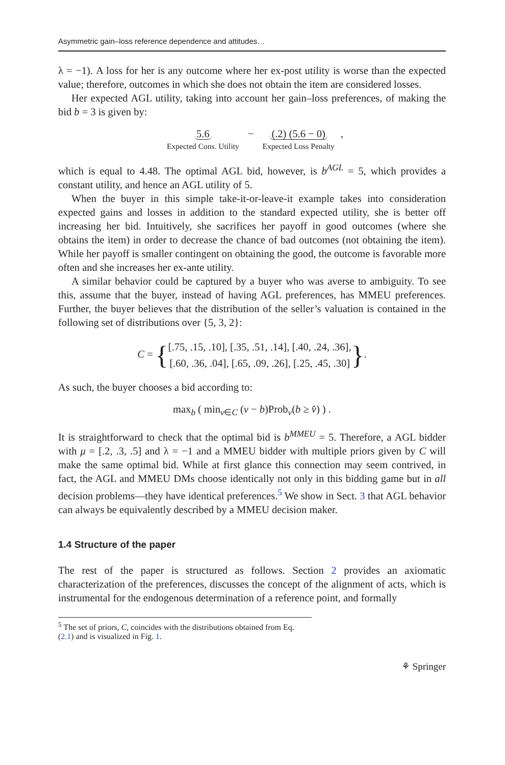Asymmetric gain–loss reference dependence and attitudes…
λ = −1). A loss for her is any outcome where her ex-post utility is worse than the expected value; therefore, outcomes in which she does not obtain the item are considered losses.
Her expected AGL utility, taking into account her gain–loss preferences, of making the bid b = 3 is given by:
5.6
Expected Cons. Utility − (.2) (5.6 − 0)
Expected Loss Penalty,
which is equal to 4.48. The optimal AGL bid, however, is b<sup>AGL</sup> = 5, which provides a constant utility, and hence an AGL utility of 5.
When the buyer in this simple take-it-or-leave-it example takes into consideration expected gains and losses in addition to the standard expected utility, she is better off increasing her bid. Intuitively, she sacrifices her payoff in good outcomes (where she obtains the item) in order to decrease the chance of bad outcomes (not obtaining the item). While her payoff is smaller contingent on obtaining the good, the outcome is favorable more often and she increases her ex-ante utility.
A similar behavior could be captured by a buyer who was averse to ambiguity. To see this, assume that the buyer, instead of having AGL preferences, has MMEU preferences. Further, the buyer believes that the distribution of the seller’s valuation is contained in the following set of distributions over {5, 3, 2}:
C = {[.75, .15, .10], [.35, .51, .14], [.40, .24, .36],
[.60, .36, .04], [.65, .09, .26], [.25, .45, .30]}.
As such, the buyer chooses a bid according to:
max<sub>b</sub> ( min<sub>v∈C</sub> (v − b)Prob<sub>v</sub>(b ≥ v̂) ) .
It is straightforward to check that the optimal bid is b<sup>MMEU</sup> = 5. Therefore, a AGL bidder with μ = [.2, .3, .5] and λ = −1 and a MMEU bidder with multiple priors given by C will make the same optimal bid. While at first glance this connection may seem contrived, in fact, the AGL and MMEU DMs choose identically not only in this bidding game but in all decision problems—they have identical preferences.<sup>5</sup> We show in Sect. 3 that AGL behavior can always be equivalently described by a MMEU decision maker.
1.4 Structure of the paper
The rest of the paper is structured as follows. Section 2 provides an axiomatic characterization of the preferences, discusses the concept of the alignment of acts, which is instrumental for the endogenous determination of a reference point, and formally
<sup>5</sup> The set of priors, C, coincides with the distributions obtained from Eq. (2.1) and is visualized in Fig. 1.
⚘ Springer